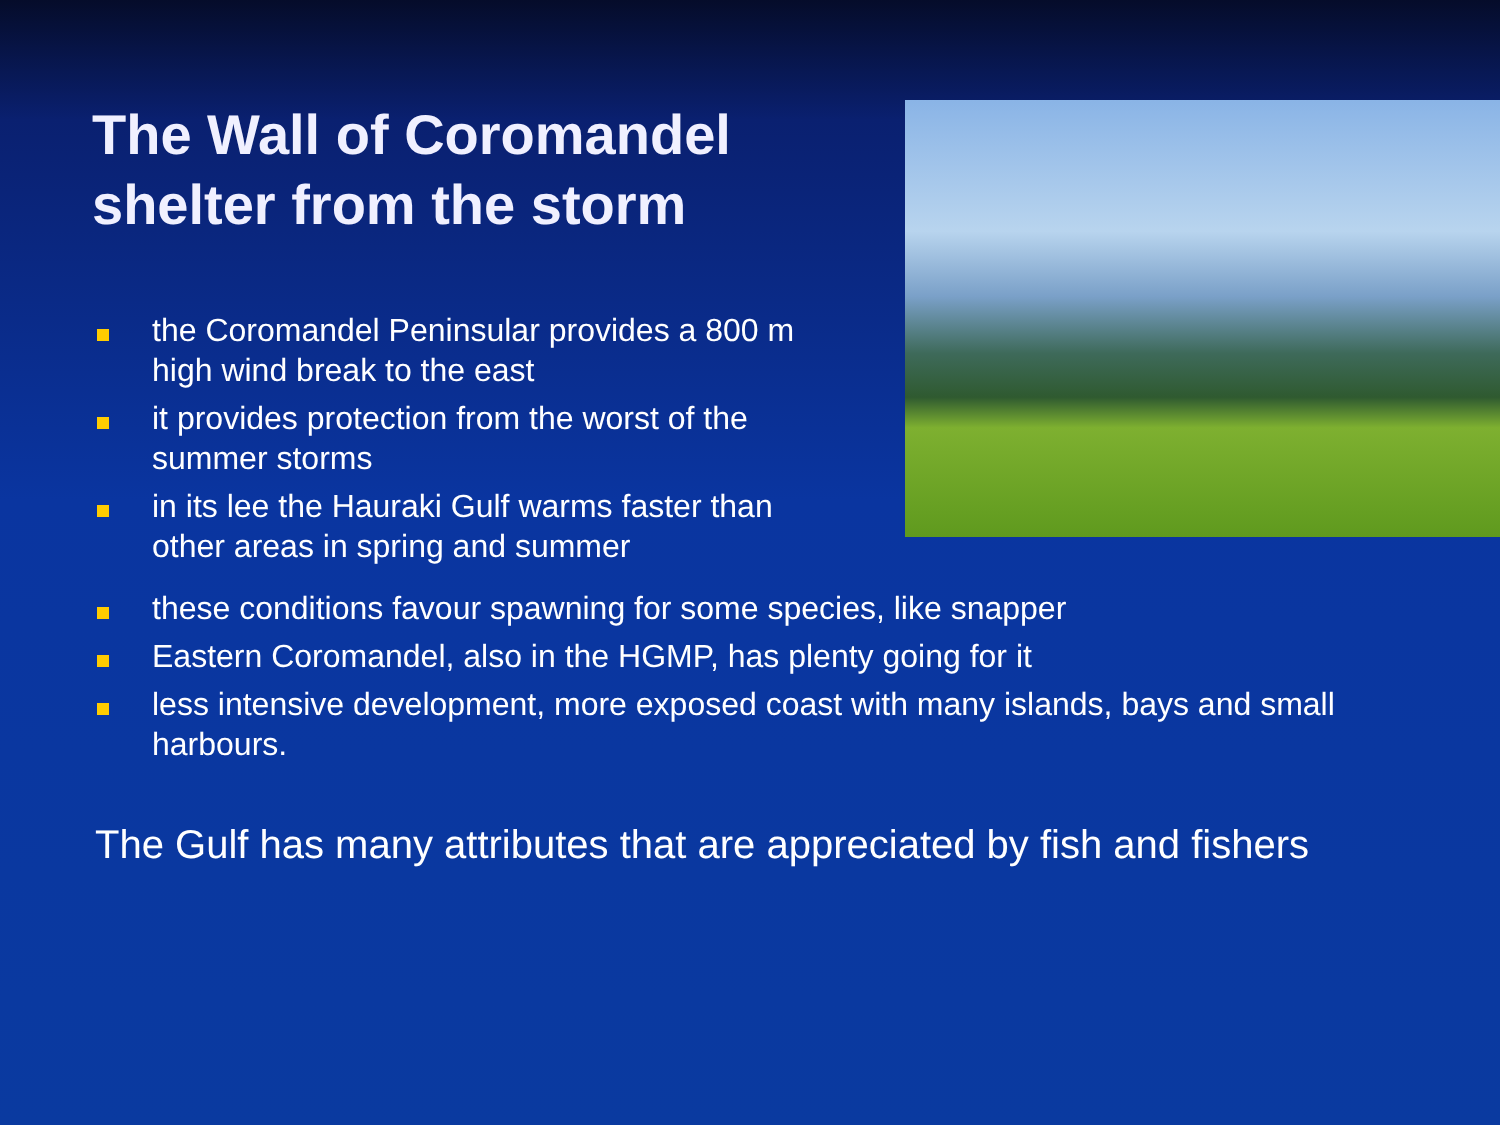The Wall of Coromandel shelter from the storm
the Coromandel Peninsular provides a 800 m high wind break to the east
it provides protection from the worst of the summer storms
in its lee the Hauraki Gulf warms faster than other areas in spring and summer
these conditions favour spawning for some species, like snapper
Eastern Coromandel, also in the HGMP, has plenty going for it
less intensive development, more exposed coast with many islands, bays and small harbours.
The Gulf has many attributes that are appreciated by fish and fishers